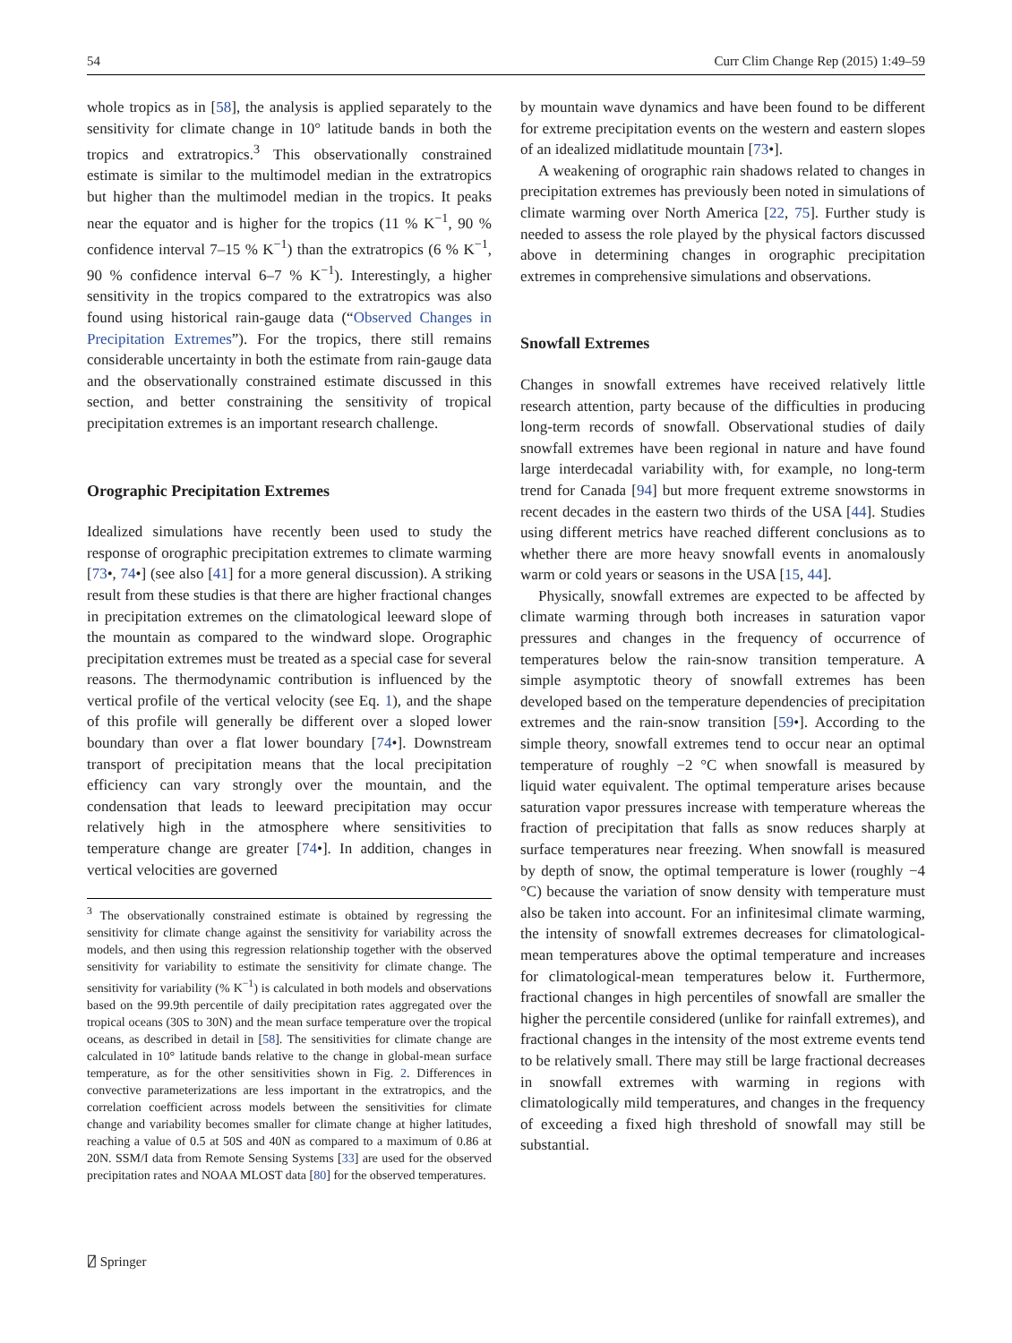54 Curr Clim Change Rep (2015) 1:49–59
whole tropics as in [58], the analysis is applied separately to the sensitivity for climate change in 10° latitude bands in both the tropics and extratropics.<sup>3</sup> This observationally constrained estimate is similar to the multimodel median in the extratropics but higher than the multimodel median in the tropics. It peaks near the equator and is higher for the tropics (11 % K<sup>−1</sup>, 90 % confidence interval 7–15 % K<sup>−1</sup>) than the extratropics (6 % K<sup>−1</sup>, 90 % confidence interval 6–7 % K<sup>−1</sup>). Interestingly, a higher sensitivity in the tropics compared to the extratropics was also found using historical rain-gauge data (“Observed Changes in Precipitation Extremes”). For the tropics, there still remains considerable uncertainty in both the estimate from rain-gauge data and the observationally constrained estimate discussed in this section, and better constraining the sensitivity of tropical precipitation extremes is an important research challenge.
Orographic Precipitation Extremes
Idealized simulations have recently been used to study the response of orographic precipitation extremes to climate warming [73•, 74•] (see also [41] for a more general discussion). A striking result from these studies is that there are higher fractional changes in precipitation extremes on the climatological leeward slope of the mountain as compared to the windward slope. Orographic precipitation extremes must be treated as a special case for several reasons. The thermodynamic contribution is influenced by the vertical profile of the vertical velocity (see Eq. 1), and the shape of this profile will generally be different over a sloped lower boundary than over a flat lower boundary [74•]. Downstream transport of precipitation means that the local precipitation efficiency can vary strongly over the mountain, and the condensation that leads to leeward precipitation may occur relatively high in the atmosphere where sensitivities to temperature change are greater [74•]. In addition, changes in vertical velocities are governed
<sup>3</sup> The observationally constrained estimate is obtained by regressing the sensitivity for climate change against the sensitivity for variability across the models, and then using this regression relationship together with the observed sensitivity for variability to estimate the sensitivity for climate change. The sensitivity for variability (% K<sup>−1</sup>) is calculated in both models and observations based on the 99.9th percentile of daily precipitation rates aggregated over the tropical oceans (30S to 30N) and the mean surface temperature over the tropical oceans, as described in detail in [58]. The sensitivities for climate change are calculated in 10° latitude bands relative to the change in global-mean surface temperature, as for the other sensitivities shown in Fig. 2. Differences in convective parameterizations are less important in the extratropics, and the correlation coefficient across models between the sensitivities for climate change and variability becomes smaller for climate change at higher latitudes, reaching a value of 0.5 at 50S and 40N as compared to a maximum of 0.86 at 20N. SSM/I data from Remote Sensing Systems [33] are used for the observed precipitation rates and NOAA MLOST data [80] for the observed temperatures.
by mountain wave dynamics and have been found to be different for extreme precipitation events on the western and eastern slopes of an idealized midlatitude mountain [73•].
A weakening of orographic rain shadows related to changes in precipitation extremes has previously been noted in simulations of climate warming over North America [22, 75]. Further study is needed to assess the role played by the physical factors discussed above in determining changes in orographic precipitation extremes in comprehensive simulations and observations.
Snowfall Extremes
Changes in snowfall extremes have received relatively little research attention, party because of the difficulties in producing long-term records of snowfall. Observational studies of daily snowfall extremes have been regional in nature and have found large interdecadal variability with, for example, no long-term trend for Canada [94] but more frequent extreme snowstorms in recent decades in the eastern two thirds of the USA [44]. Studies using different metrics have reached different conclusions as to whether there are more heavy snowfall events in anomalously warm or cold years or seasons in the USA [15, 44].
Physically, snowfall extremes are expected to be affected by climate warming through both increases in saturation vapor pressures and changes in the frequency of occurrence of temperatures below the rain-snow transition temperature. A simple asymptotic theory of snowfall extremes has been developed based on the temperature dependencies of precipitation extremes and the rain-snow transition [59•]. According to the simple theory, snowfall extremes tend to occur near an optimal temperature of roughly −2 °C when snowfall is measured by liquid water equivalent. The optimal temperature arises because saturation vapor pressures increase with temperature whereas the fraction of precipitation that falls as snow reduces sharply at surface temperatures near freezing. When snowfall is measured by depth of snow, the optimal temperature is lower (roughly −4 °C) because the variation of snow density with temperature must also be taken into account. For an infinitesimal climate warming, the intensity of snowfall extremes decreases for climatological-mean temperatures above the optimal temperature and increases for climatological-mean temperatures below it. Furthermore, fractional changes in high percentiles of snowfall are smaller the higher the percentile considered (unlike for rainfall extremes), and fractional changes in the intensity of the most extreme events tend to be relatively small. There may still be large fractional decreases in snowfall extremes with warming in regions with climatologically mild temperatures, and changes in the frequency of exceeding a fixed high threshold of snowfall may still be substantial.
⍁ Springer